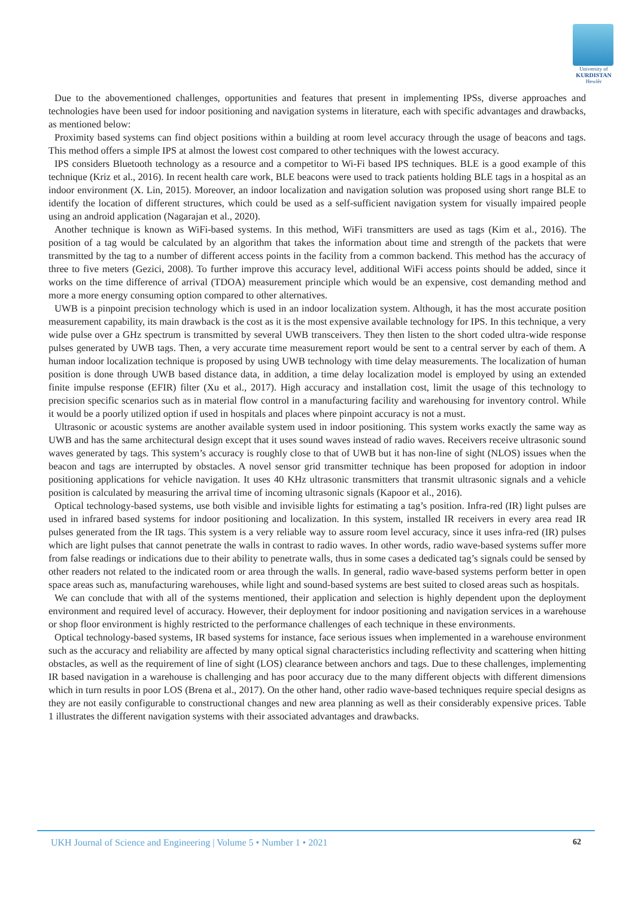University of
KURDISTAN
Hewlêr
Due to the abovementioned challenges, opportunities and features that present in implementing IPSs, diverse approaches and technologies have been used for indoor positioning and navigation systems in literature, each with specific advantages and drawbacks, as mentioned below:
Proximity based systems can find object positions within a building at room level accuracy through the usage of beacons and tags. This method offers a simple IPS at almost the lowest cost compared to other techniques with the lowest accuracy.
IPS considers Bluetooth technology as a resource and a competitor to Wi-Fi based IPS techniques. BLE is a good example of this technique (Kriz et al., 2016). In recent health care work, BLE beacons were used to track patients holding BLE tags in a hospital as an indoor environment (X. Lin, 2015). Moreover, an indoor localization and navigation solution was proposed using short range BLE to identify the location of different structures, which could be used as a self-sufficient navigation system for visually impaired people using an android application (Nagarajan et al., 2020).
Another technique is known as WiFi-based systems. In this method, WiFi transmitters are used as tags (Kim et al., 2016). The position of a tag would be calculated by an algorithm that takes the information about time and strength of the packets that were transmitted by the tag to a number of different access points in the facility from a common backend. This method has the accuracy of three to five meters (Gezici, 2008). To further improve this accuracy level, additional WiFi access points should be added, since it works on the time difference of arrival (TDOA) measurement principle which would be an expensive, cost demanding method and more a more energy consuming option compared to other alternatives.
UWB is a pinpoint precision technology which is used in an indoor localization system. Although, it has the most accurate position measurement capability, its main drawback is the cost as it is the most expensive available technology for IPS. In this technique, a very wide pulse over a GHz spectrum is transmitted by several UWB transceivers. They then listen to the short coded ultra-wide response pulses generated by UWB tags. Then, a very accurate time measurement report would be sent to a central server by each of them. A human indoor localization technique is proposed by using UWB technology with time delay measurements. The localization of human position is done through UWB based distance data, in addition, a time delay localization model is employed by using an extended finite impulse response (EFIR) filter (Xu et al., 2017). High accuracy and installation cost, limit the usage of this technology to precision specific scenarios such as in material flow control in a manufacturing facility and warehousing for inventory control. While it would be a poorly utilized option if used in hospitals and places where pinpoint accuracy is not a must.
Ultrasonic or acoustic systems are another available system used in indoor positioning. This system works exactly the same way as UWB and has the same architectural design except that it uses sound waves instead of radio waves. Receivers receive ultrasonic sound waves generated by tags. This system’s accuracy is roughly close to that of UWB but it has non-line of sight (NLOS) issues when the beacon and tags are interrupted by obstacles. A novel sensor grid transmitter technique has been proposed for adoption in indoor positioning applications for vehicle navigation. It uses 40 KHz ultrasonic transmitters that transmit ultrasonic signals and a vehicle position is calculated by measuring the arrival time of incoming ultrasonic signals (Kapoor et al., 2016).
Optical technology-based systems, use both visible and invisible lights for estimating a tag’s position. Infra-red (IR) light pulses are used in infrared based systems for indoor positioning and localization. In this system, installed IR receivers in every area read IR pulses generated from the IR tags. This system is a very reliable way to assure room level accuracy, since it uses infra-red (IR) pulses which are light pulses that cannot penetrate the walls in contrast to radio waves. In other words, radio wave-based systems suffer more from false readings or indications due to their ability to penetrate walls, thus in some cases a dedicated tag’s signals could be sensed by other readers not related to the indicated room or area through the walls. In general, radio wave-based systems perform better in open space areas such as, manufacturing warehouses, while light and sound-based systems are best suited to closed areas such as hospitals.
We can conclude that with all of the systems mentioned, their application and selection is highly dependent upon the deployment environment and required level of accuracy. However, their deployment for indoor positioning and navigation services in a warehouse or shop floor environment is highly restricted to the performance challenges of each technique in these environments.
Optical technology-based systems, IR based systems for instance, face serious issues when implemented in a warehouse environment such as the accuracy and reliability are affected by many optical signal characteristics including reflectivity and scattering when hitting obstacles, as well as the requirement of line of sight (LOS) clearance between anchors and tags. Due to these challenges, implementing IR based navigation in a warehouse is challenging and has poor accuracy due to the many different objects with different dimensions which in turn results in poor LOS (Brena et al., 2017). On the other hand, other radio wave-based techniques require special designs as they are not easily configurable to constructional changes and new area planning as well as their considerably expensive prices. Table 1 illustrates the different navigation systems with their associated advantages and drawbacks.
UKH Journal of Science and Engineering | Volume 5 • Number 1 • 2021 62